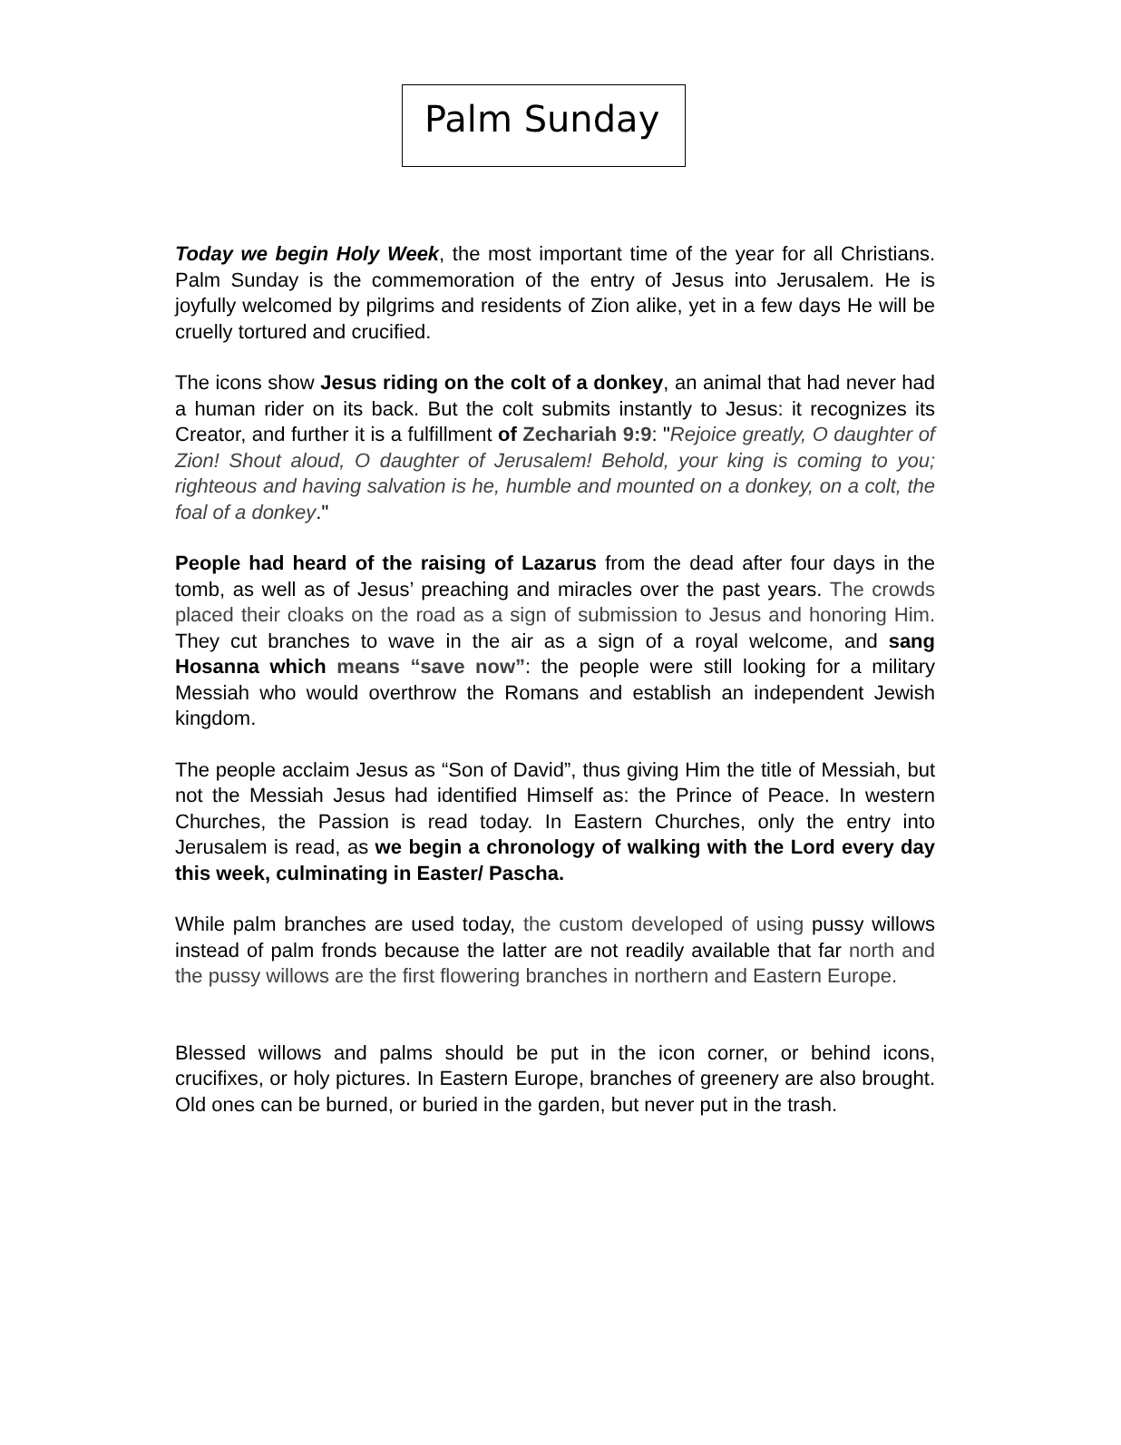Palm Sunday
Today we begin Holy Week, the most important time of the year for all Christians. Palm Sunday is the commemoration of the entry of Jesus into Jerusalem. He is joyfully welcomed by pilgrims and residents of Zion alike, yet in a few days He will be cruelly tortured and crucified.
The icons show Jesus riding on the colt of a donkey, an animal that had never had a human rider on its back. But the colt submits instantly to Jesus: it recognizes its Creator, and further it is a fulfillment of Zechariah 9:9: "Rejoice greatly, O daughter of Zion! Shout aloud, O daughter of Jerusalem! Behold, your king is coming to you; righteous and having salvation is he, humble and mounted on a donkey, on a colt, the foal of a donkey."
People had heard of the raising of Lazarus from the dead after four days in the tomb, as well as of Jesus’ preaching and miracles over the past years. The crowds placed their cloaks on the road as a sign of submission to Jesus and honoring Him. They cut branches to wave in the air as a sign of a royal welcome, and sang Hosanna which means “save now”: the people were still looking for a military Messiah who would overthrow the Romans and establish an independent Jewish kingdom.
The people acclaim Jesus as “Son of David”, thus giving Him the title of Messiah, but not the Messiah Jesus had identified Himself as: the Prince of Peace. In western Churches, the Passion is read today. In Eastern Churches, only the entry into Jerusalem is read, as we begin a chronology of walking with the Lord every day this week, culminating in Easter/ Pascha.
While palm branches are used today, the custom developed of using pussy willows instead of palm fronds because the latter are not readily available that far north and the pussy willows are the first flowering branches in northern and Eastern Europe.
Blessed willows and palms should be put in the icon corner, or behind icons, crucifixes, or holy pictures. In Eastern Europe, branches of greenery are also brought. Old ones can be burned, or buried in the garden, but never put in the trash.